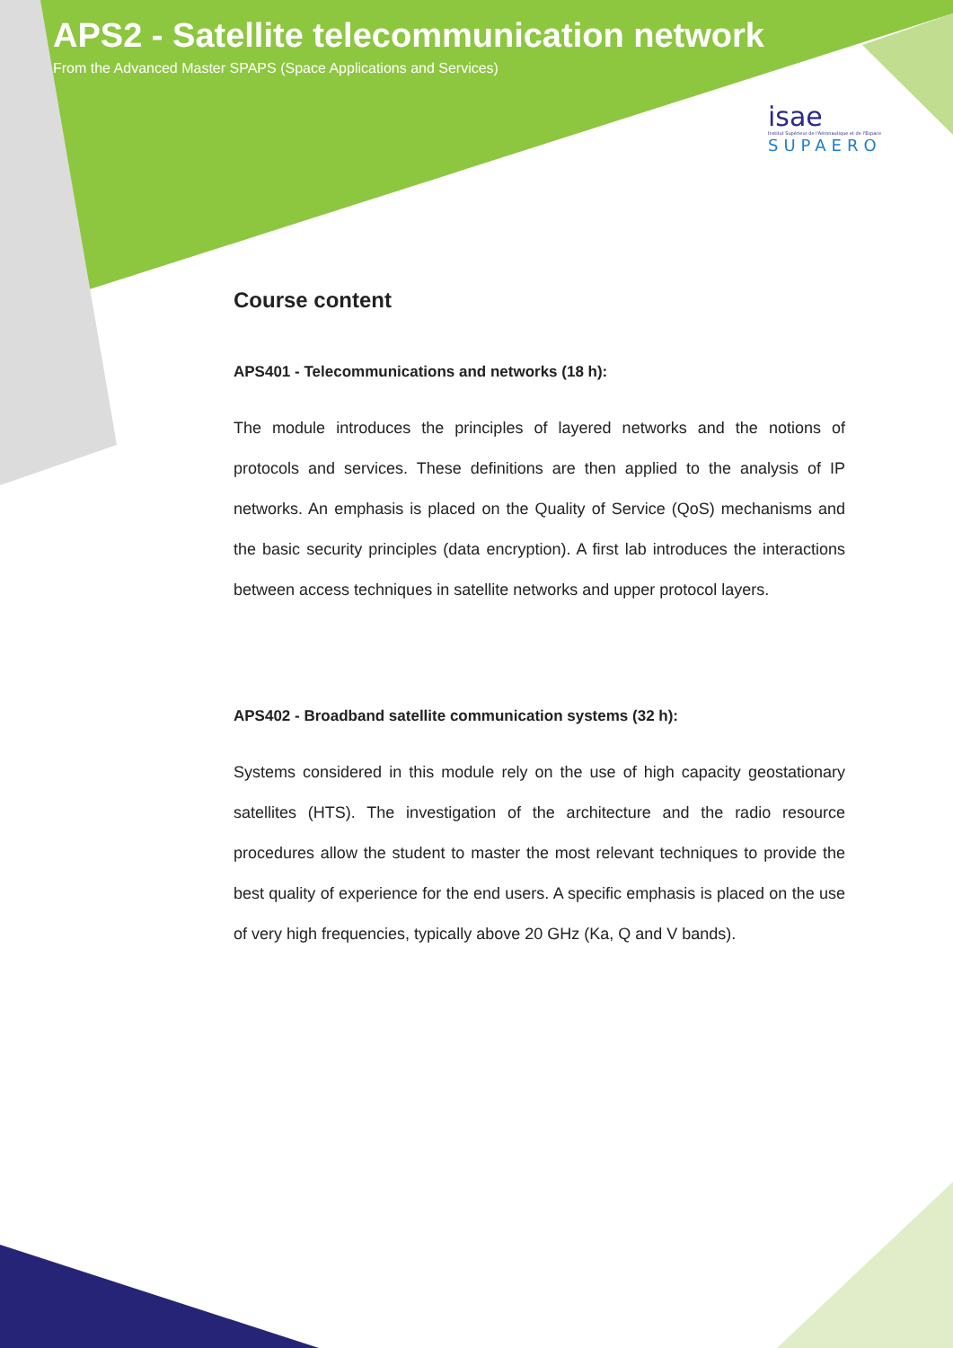APS2 - Satellite telecommunication network
From the Advanced Master SPAPS (Space Applications and Services)
isae
Institut Supérieur de l'Aéronautique et de l'Espace
SUPAERO
Course content
APS401 - Telecommunications and networks (18 h):
The module introduces the principles of layered networks and the notions of protocols and services. These definitions are then applied to the analysis of IP networks. An emphasis is placed on the Quality of Service (QoS) mechanisms and the basic security principles (data encryption). A first lab introduces the interactions between access techniques in satellite networks and upper protocol layers.
APS402 - Broadband satellite communication systems (32 h):
Systems considered in this module rely on the use of high capacity geostationary satellites (HTS). The investigation of the architecture and the radio resource procedures allow the student to master the most relevant techniques to provide the best quality of experience for the end users. A specific emphasis is placed on the use of very high frequencies, typically above 20 GHz (Ka, Q and V bands).